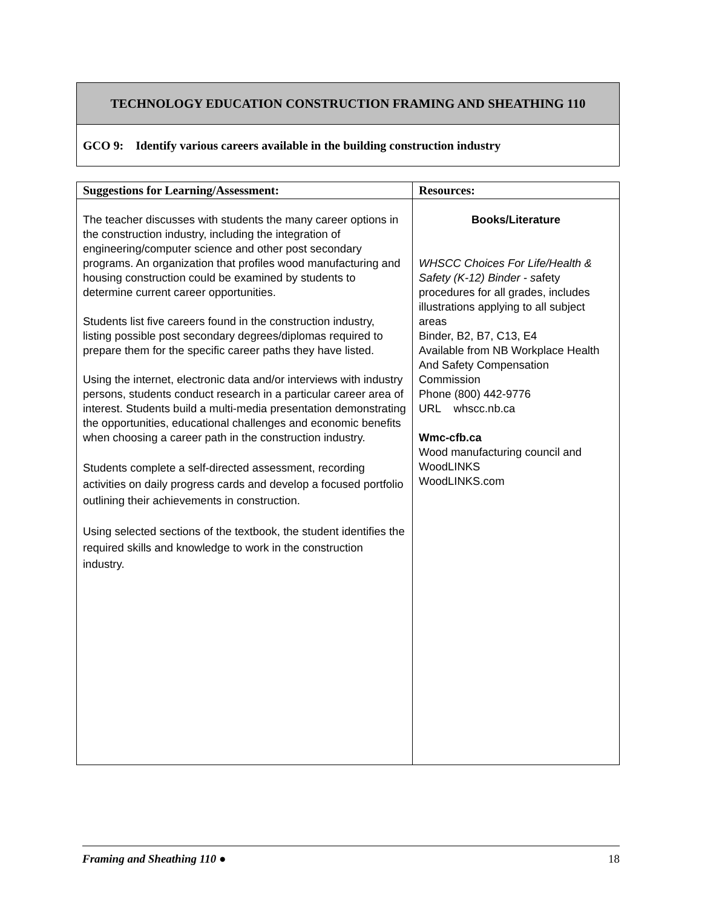TECHNOLOGY EDUCATION CONSTRUCTION FRAMING AND SHEATHING 110
GCO 9: Identify various careers available in the building construction industry
| Suggestions for Learning/Assessment: | Resources: |
| --- | --- |
| The teacher discusses with students the many career options in the construction industry, including the integration of engineering/computer science and other post secondary programs. An organization that profiles wood manufacturing and housing construction could be examined by students to determine current career opportunities. Students list five careers found in the construction industry, listing possible post secondary degrees/diplomas required to prepare them for the specific career paths they have listed. Using the internet, electronic data and/or interviews with industry persons, students conduct research in a particular career area of interest. Students build a multi-media presentation demonstrating the opportunities, educational challenges and economic benefits when choosing a career path in the construction industry. Students complete a self-directed assessment, recording activities on daily progress cards and develop a focused portfolio outlining their achievements in construction. Using selected sections of the textbook, the student identifies the required skills and knowledge to work in the construction industry. | Books/Literature WHSCC Choices For Life/Health & Safety (K-12) Binder - s afety procedures for all grades, includes illustrations applying to all subject areas Binder, B2, B7, C13, E4 Available from NB Workplace Health And Safety Compensation Commission Phone (800) 442-9776 URL whscc.nb.ca Wmc-cfb.ca Wood manufacturing council and WoodLINKS WoodLINKS.com |
Framing and Sheathing 110 ● 18